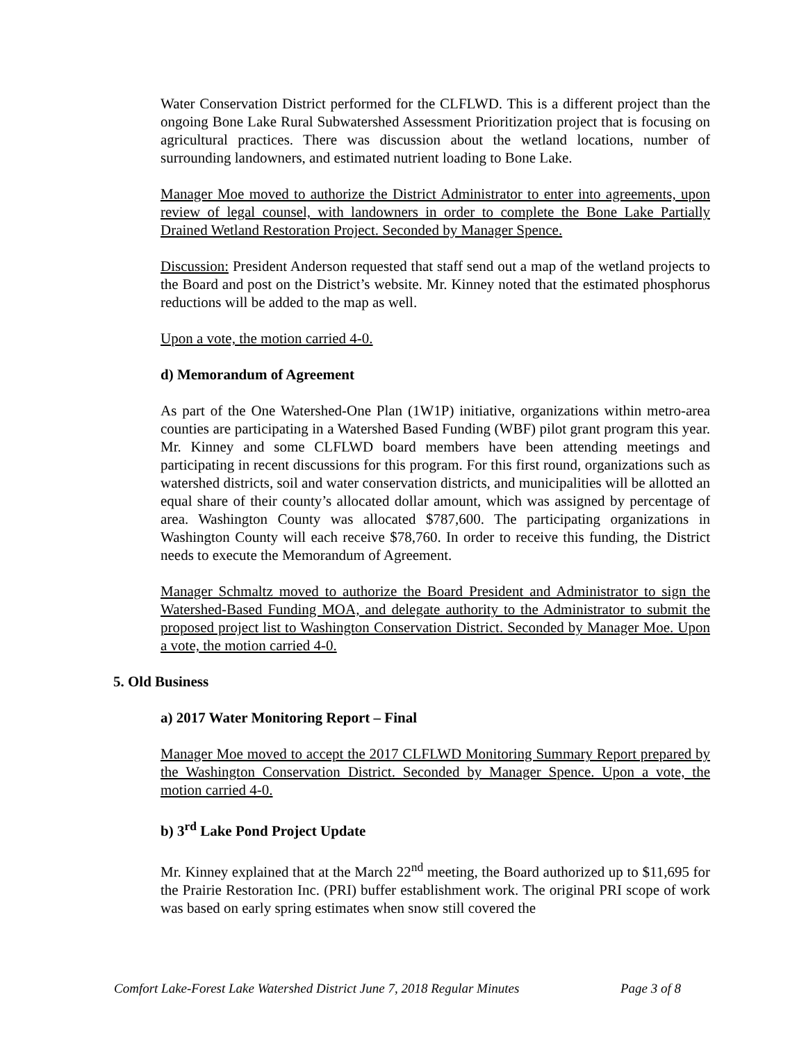Water Conservation District performed for the CLFLWD. This is a different project than the ongoing Bone Lake Rural Subwatershed Assessment Prioritization project that is focusing on agricultural practices. There was discussion about the wetland locations, number of surrounding landowners, and estimated nutrient loading to Bone Lake.
Manager Moe moved to authorize the District Administrator to enter into agreements, upon review of legal counsel, with landowners in order to complete the Bone Lake Partially Drained Wetland Restoration Project. Seconded by Manager Spence.
Discussion: President Anderson requested that staff send out a map of the wetland projects to the Board and post on the District’s website. Mr. Kinney noted that the estimated phosphorus reductions will be added to the map as well.
Upon a vote, the motion carried 4-0.
d) Memorandum of Agreement
As part of the One Watershed-One Plan (1W1P) initiative, organizations within metro-area counties are participating in a Watershed Based Funding (WBF) pilot grant program this year. Mr. Kinney and some CLFLWD board members have been attending meetings and participating in recent discussions for this program. For this first round, organizations such as watershed districts, soil and water conservation districts, and municipalities will be allotted an equal share of their county’s allocated dollar amount, which was assigned by percentage of area. Washington County was allocated $787,600. The participating organizations in Washington County will each receive $78,760. In order to receive this funding, the District needs to execute the Memorandum of Agreement.
Manager Schmaltz moved to authorize the Board President and Administrator to sign the Watershed-Based Funding MOA, and delegate authority to the Administrator to submit the proposed project list to Washington Conservation District. Seconded by Manager Moe. Upon a vote, the motion carried 4-0.
5. Old Business
a) 2017 Water Monitoring Report – Final
Manager Moe moved to accept the 2017 CLFLWD Monitoring Summary Report prepared by the Washington Conservation District. Seconded by Manager Spence. Upon a vote, the motion carried 4-0.
b) 3<sup>rd</sup> Lake Pond Project Update
Mr. Kinney explained that at the March 22<sup>nd</sup> meeting, the Board authorized up to $11,695 for the Prairie Restoration Inc. (PRI) buffer establishment work. The original PRI scope of work was based on early spring estimates when snow still covered the
Comfort Lake-Forest Lake Watershed District June 7, 2018 Regular Minutes Page 3 of 8